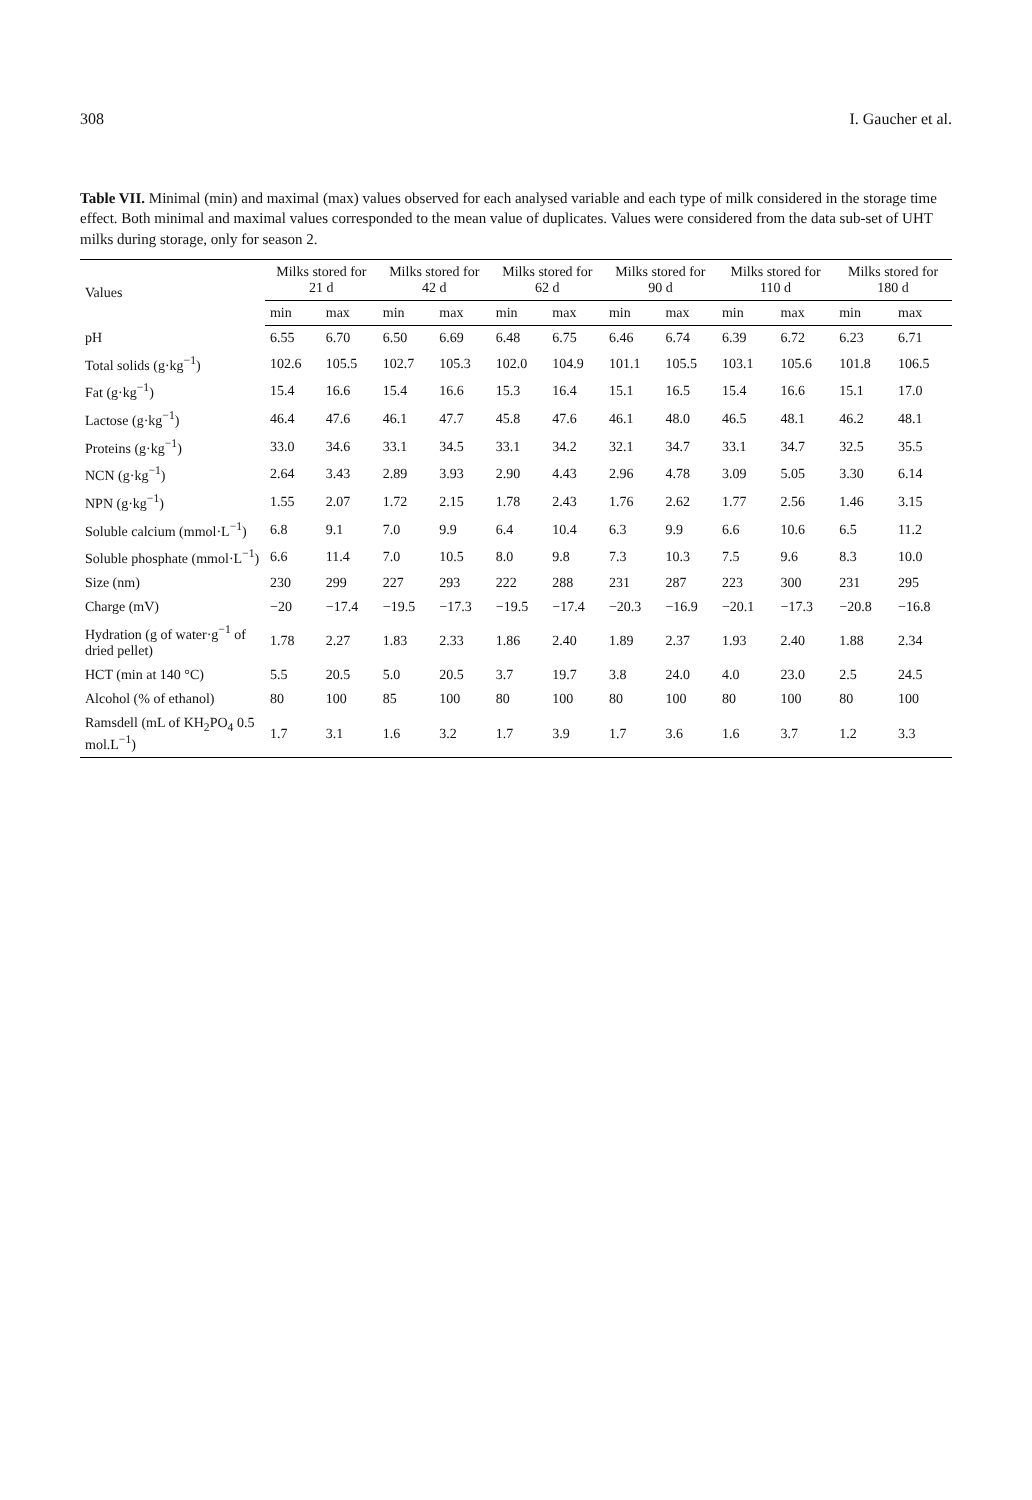308 I. Gaucher et al.
Table VII. Minimal (min) and maximal (max) values observed for each analysed variable and each type of milk considered in the storage time effect. Both minimal and maximal values corresponded to the mean value of duplicates. Values were considered from the data sub-set of UHT milks during storage, only for season 2.
| Values | Milks stored for 21 d | | Milks stored for 42 d | | Milks stored for 62 d | | Milks stored for 90 d | | Milks stored for 110 d | | Milks stored for 180 d | |
| --- | --- | --- | --- | --- | --- | --- | --- | --- | --- | --- | --- | --- |
| | min | max | min | max | min | max | min | max | min | max | min | max |
| pH | 6.55 | 6.70 | 6.50 | 6.69 | 6.48 | 6.75 | 6.46 | 6.74 | 6.39 | 6.72 | 6.23 | 6.71 |
| Total solids (g·kg<sup>−1</sup>) | 102.6 | 105.5 | 102.7 | 105.3 | 102.0 | 104.9 | 101.1 | 105.5 | 103.1 | 105.6 | 101.8 | 106.5 |
| Fat (g·kg<sup>−1</sup>) | 15.4 | 16.6 | 15.4 | 16.6 | 15.3 | 16.4 | 15.1 | 16.5 | 15.4 | 16.6 | 15.1 | 17.0 |
| Lactose (g·kg<sup>−1</sup>) | 46.4 | 47.6 | 46.1 | 47.7 | 45.8 | 47.6 | 46.1 | 48.0 | 46.5 | 48.1 | 46.2 | 48.1 |
| Proteins (g·kg<sup>−1</sup>) | 33.0 | 34.6 | 33.1 | 34.5 | 33.1 | 34.2 | 32.1 | 34.7 | 33.1 | 34.7 | 32.5 | 35.5 |
| NCN (g·kg<sup>−1</sup>) | 2.64 | 3.43 | 2.89 | 3.93 | 2.90 | 4.43 | 2.96 | 4.78 | 3.09 | 5.05 | 3.30 | 6.14 |
| NPN (g·kg<sup>−1</sup>) | 1.55 | 2.07 | 1.72 | 2.15 | 1.78 | 2.43 | 1.76 | 2.62 | 1.77 | 2.56 | 1.46 | 3.15 |
| Soluble calcium (mmol·L<sup>−1</sup>) | 6.8 | 9.1 | 7.0 | 9.9 | 6.4 | 10.4 | 6.3 | 9.9 | 6.6 | 10.6 | 6.5 | 11.2 |
| Soluble phosphate (mmol·L<sup>−1</sup>) | 6.6 | 11.4 | 7.0 | 10.5 | 8.0 | 9.8 | 7.3 | 10.3 | 7.5 | 9.6 | 8.3 | 10.0 |
| Size (nm) | 230 | 299 | 227 | 293 | 222 | 288 | 231 | 287 | 223 | 300 | 231 | 295 |
| Charge (mV) | −20 | −17.4 | −19.5 | −17.3 | −19.5 | −17.4 | −20.3 | −16.9 | −20.1 | −17.3 | −20.8 | −16.8 |
| Hydration (g of water·g<sup>−1</sup> of dried pellet) | 1.78 | 2.27 | 1.83 | 2.33 | 1.86 | 2.40 | 1.89 | 2.37 | 1.93 | 2.40 | 1.88 | 2.34 |
| HCT (min at 140 °C) | 5.5 | 20.5 | 5.0 | 20.5 | 3.7 | 19.7 | 3.8 | 24.0 | 4.0 | 23.0 | 2.5 | 24.5 |
| Alcohol (% of ethanol) | 80 | 100 | 85 | 100 | 80 | 100 | 80 | 100 | 80 | 100 | 80 | 100 |
| Ramsdell (mL of KH<sub>2</sub>PO<sub>4</sub> 0.5 mol.L<sup>−1</sup>) | 1.7 | 3.1 | 1.6 | 3.2 | 1.7 | 3.9 | 1.7 | 3.6 | 1.6 | 3.7 | 1.2 | 3.3 |